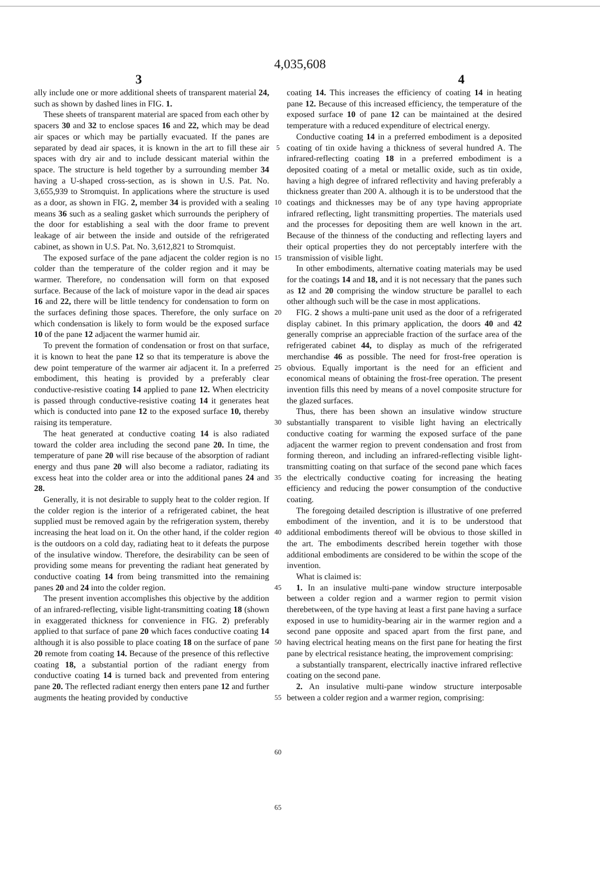4,035,608
3 4
ally include one or more additional sheets of transparent material 24, such as shown by dashed lines in FIG. 1.
These sheets of transparent material are spaced from each other by spacers 30 and 32 to enclose spaces 16 and 22, which may be dead air spaces or which may be partially evacuated. If the panes are separated by dead air spaces, it is known in the art to fill these air spaces with dry air and to include dessicant material within the space. The structure is held together by a surrounding member 34 having a U-shaped cross-section, as is shown in U.S. Pat. No. 3,655,939 to Stromquist. In applications where the structure is used as a door, as shown in FIG. 2, member 34 is provided with a sealing means 36 such as a sealing gasket which surrounds the periphery of the door for establishing a seal with the door frame to prevent leakage of air between the inside and outside of the refrigerated cabinet, as shown in U.S. Pat. No. 3,612,821 to Stromquist.
The exposed surface of the pane adjacent the colder region is no colder than the temperature of the colder region and it may be warmer. Therefore, no condensation will form on that exposed surface. Because of the lack of moisture vapor in the dead air spaces 16 and 22, there will be little tendency for condensation to form on the surfaces defining those spaces. Therefore, the only surface on which condensation is likely to form would be the exposed surface 10 of the pane 12 adjacent the warmer humid air.
To prevent the formation of condensation or frost on that surface, it is known to heat the pane 12 so that its temperature is above the dew point temperature of the warmer air adjacent it. In a preferred embodiment, this heating is provided by a preferably clear conductive-resistive coating 14 applied to pane 12. When electricity is passed through conductive-resistive coating 14 it generates heat which is conducted into pane 12 to the exposed surface 10, thereby raising its temperature.
The heat generated at conductive coating 14 is also radiated toward the colder area including the second pane 20. In time, the temperature of pane 20 will rise because of the absorption of radiant energy and thus pane 20 will also become a radiator, radiating its excess heat into the colder area or into the additional panes 24 and 28.
Generally, it is not desirable to supply heat to the colder region. If the colder region is the interior of a refrigerated cabinet, the heat supplied must be removed again by the refrigeration system, thereby increasing the heat load on it. On the other hand, if the colder region is the outdoors on a cold day, radiating heat to it defeats the purpose of the insulative window. Therefore, the desirability can be seen of providing some means for preventing the radiant heat generated by conductive coating 14 from being transmitted into the remaining panes 20 and 24 into the colder region.
The present invention accomplishes this objective by the addition of an infrared-reflecting, visible light-transmitting coating 18 (shown in exaggerated thickness for convenience in FIG. 2) preferably applied to that surface of pane 20 which faces conductive coating 14 although it is also possible to place coating 18 on the surface of pane 20 remote from coating 14. Because of the presence of this reflective coating 18, a substantial portion of the radiant energy from conductive coating 14 is turned back and prevented from entering pane 20. The reflected radiant energy then enters pane 12 and further augments the heating provided by conductive
5
10
15
20
25
30
35
40
45
50
55
60
65
coating 14. This increases the efficiency of coating 14 in heating pane 12. Because of this increased efficiency, the temperature of the exposed surface 10 of pane 12 can be maintained at the desired temperature with a reduced expenditure of electrical energy.
Conductive coating 14 in a preferred embodiment is a deposited coating of tin oxide having a thickness of several hundred A. The infrared-reflecting coating 18 in a preferred embodiment is a deposited coating of a metal or metallic oxide, such as tin oxide, having a high degree of infrared reflectivity and having preferably a thickness greater than 200 A. although it is to be understood that the coatings and thicknesses may be of any type having appropriate infrared reflecting, light transmitting properties. The materials used and the processes for depositing them are well known in the art. Because of the thinness of the conducting and reflecting layers and their optical properties they do not perceptably interfere with the transmission of visible light.
In other embodiments, alternative coating materials may be used for the coatings 14 and 18, and it is not necessary that the panes such as 12 and 20 comprising the window structure be parallel to each other although such will be the case in most applications.
FIG. 2 shows a multi-pane unit used as the door of a refrigerated display cabinet. In this primary application, the doors 40 and 42 generally comprise an appreciable fraction of the surface area of the refrigerated cabinet 44, to display as much of the refrigerated merchandise 46 as possible. The need for frost-free operation is obvious. Equally important is the need for an efficient and economical means of obtaining the frost-free operation. The present invention fills this need by means of a novel composite structure for the glazed surfaces.
Thus, there has been shown an insulative window structure substantially transparent to visible light having an electrically conductive coating for warming the exposed surface of the pane adjacent the warmer region to prevent condensation and frost from forming thereon, and including an infrared-reflecting visible light-transmitting coating on that surface of the second pane which faces the electrically conductive coating for increasing the heating efficiency and reducing the power consumption of the conductive coating.
The foregoing detailed description is illustrative of one preferred embodiment of the invention, and it is to be understood that additional embodiments thereof will be obvious to those skilled in the art. The embodiments described herein together with those additional embodiments are considered to be within the scope of the invention.
What is claimed is:
1. In an insulative multi-pane window structure interposable between a colder region and a warmer region to permit vision therebetween, of the type having at least a first pane having a surface exposed in use to humidity-bearing air in the warmer region and a second pane opposite and spaced apart from the first pane, and having electrical heating means on the first pane for heating the first pane by electrical resistance heating, the improvement comprising:
a substantially transparent, electrically inactive infrared reflective coating on the second pane.
2. An insulative multi-pane window structure interposable between a colder region and a warmer region, comprising: